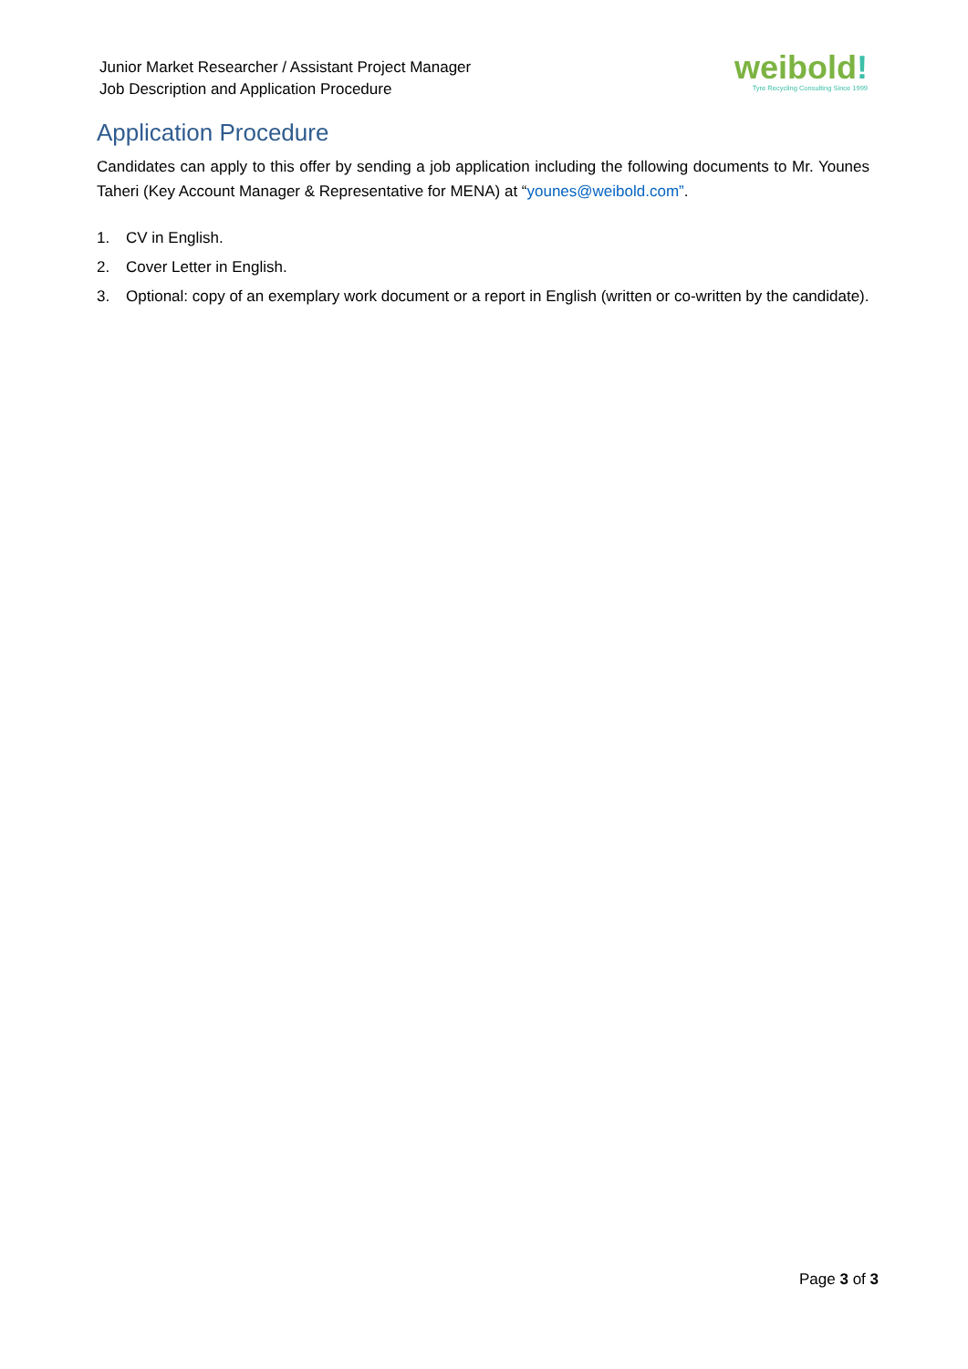Junior Market Researcher / Assistant Project Manager
Job Description and Application Procedure
weibold!
Tyre Recycling Consulting Since 1999
Application Procedure
Candidates can apply to this offer by sending a job application including the following documents to Mr. Younes Taheri (Key Account Manager & Representative for MENA) at “younes@weibold.com”.
1. CV in English.
2. Cover Letter in English.
3. Optional: copy of an exemplary work document or a report in English (written or co-written by the candidate).
Page 3 of 3